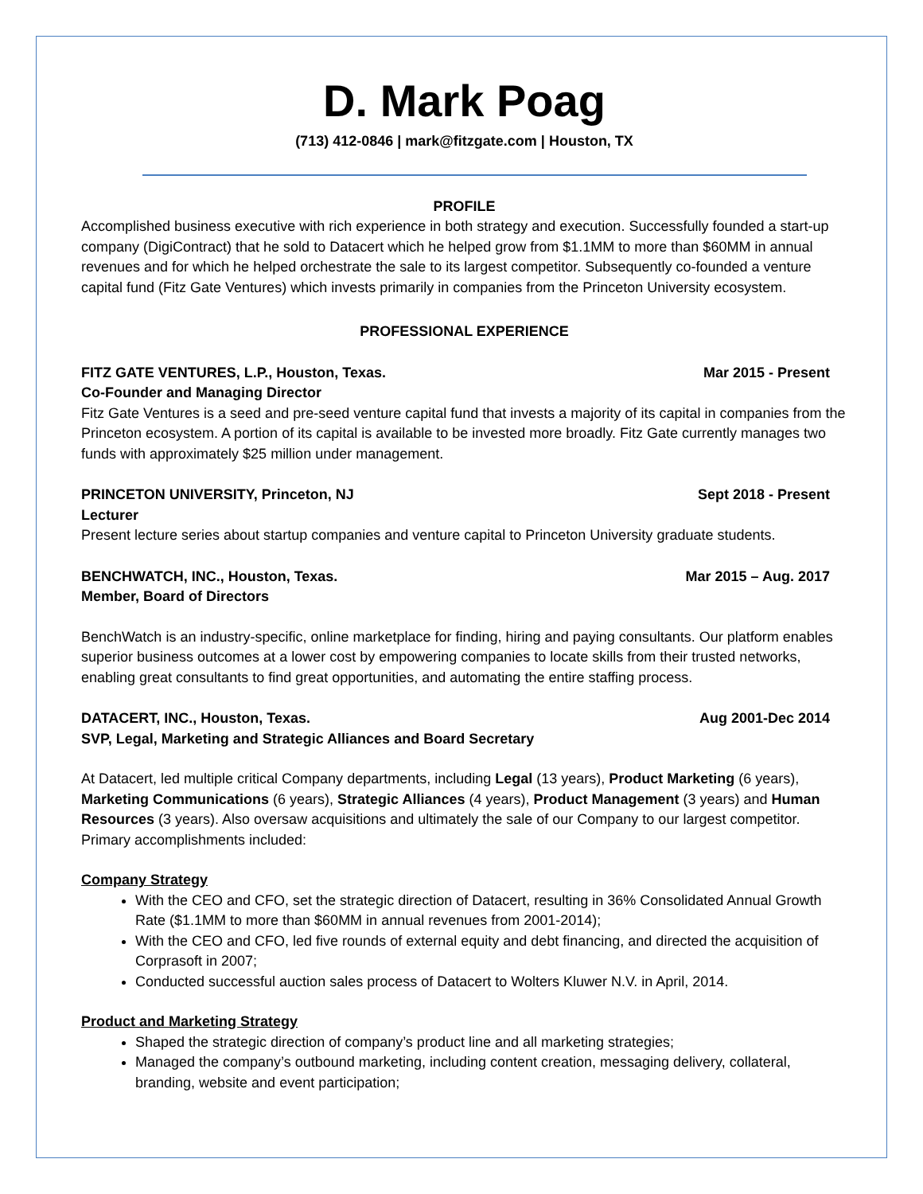D. Mark Poag
(713) 412-0846 | mark@fitzgate.com | Houston, TX
PROFILE
Accomplished business executive with rich experience in both strategy and execution. Successfully founded a start-up company (DigiContract) that he sold to Datacert which he helped grow from $1.1MM to more than $60MM in annual revenues and for which he helped orchestrate the sale to its largest competitor. Subsequently co-founded a venture capital fund (Fitz Gate Ventures) which invests primarily in companies from the Princeton University ecosystem.
PROFESSIONAL EXPERIENCE
FITZ GATE VENTURES, L.P., Houston, Texas. Mar 2015 - Present
Co-Founder and Managing Director
Fitz Gate Ventures is a seed and pre-seed venture capital fund that invests a majority of its capital in companies from the Princeton ecosystem. A portion of its capital is available to be invested more broadly. Fitz Gate currently manages two funds with approximately $25 million under management.
PRINCETON UNIVERSITY, Princeton, NJ Sept 2018 - Present
Lecturer
Present lecture series about startup companies and venture capital to Princeton University graduate students.
BENCHWATCH, INC., Houston, Texas. Mar 2015 – Aug. 2017
Member, Board of Directors
BenchWatch is an industry-specific, online marketplace for finding, hiring and paying consultants. Our platform enables superior business outcomes at a lower cost by empowering companies to locate skills from their trusted networks, enabling great consultants to find great opportunities, and automating the entire staffing process.
DATACERT, INC., Houston, Texas. Aug 2001-Dec 2014
SVP, Legal, Marketing and Strategic Alliances and Board Secretary
At Datacert, led multiple critical Company departments, including Legal (13 years), Product Marketing (6 years), Marketing Communications (6 years), Strategic Alliances (4 years), Product Management (3 years) and Human Resources (3 years). Also oversaw acquisitions and ultimately the sale of our Company to our largest competitor. Primary accomplishments included:
Company Strategy
With the CEO and CFO, set the strategic direction of Datacert, resulting in 36% Consolidated Annual Growth Rate ($1.1MM to more than $60MM in annual revenues from 2001-2014);
With the CEO and CFO, led five rounds of external equity and debt financing, and directed the acquisition of Corprasoft in 2007;
Conducted successful auction sales process of Datacert to Wolters Kluwer N.V. in April, 2014.
Product and Marketing Strategy
Shaped the strategic direction of company’s product line and all marketing strategies;
Managed the company’s outbound marketing, including content creation, messaging delivery, collateral, branding, website and event participation;